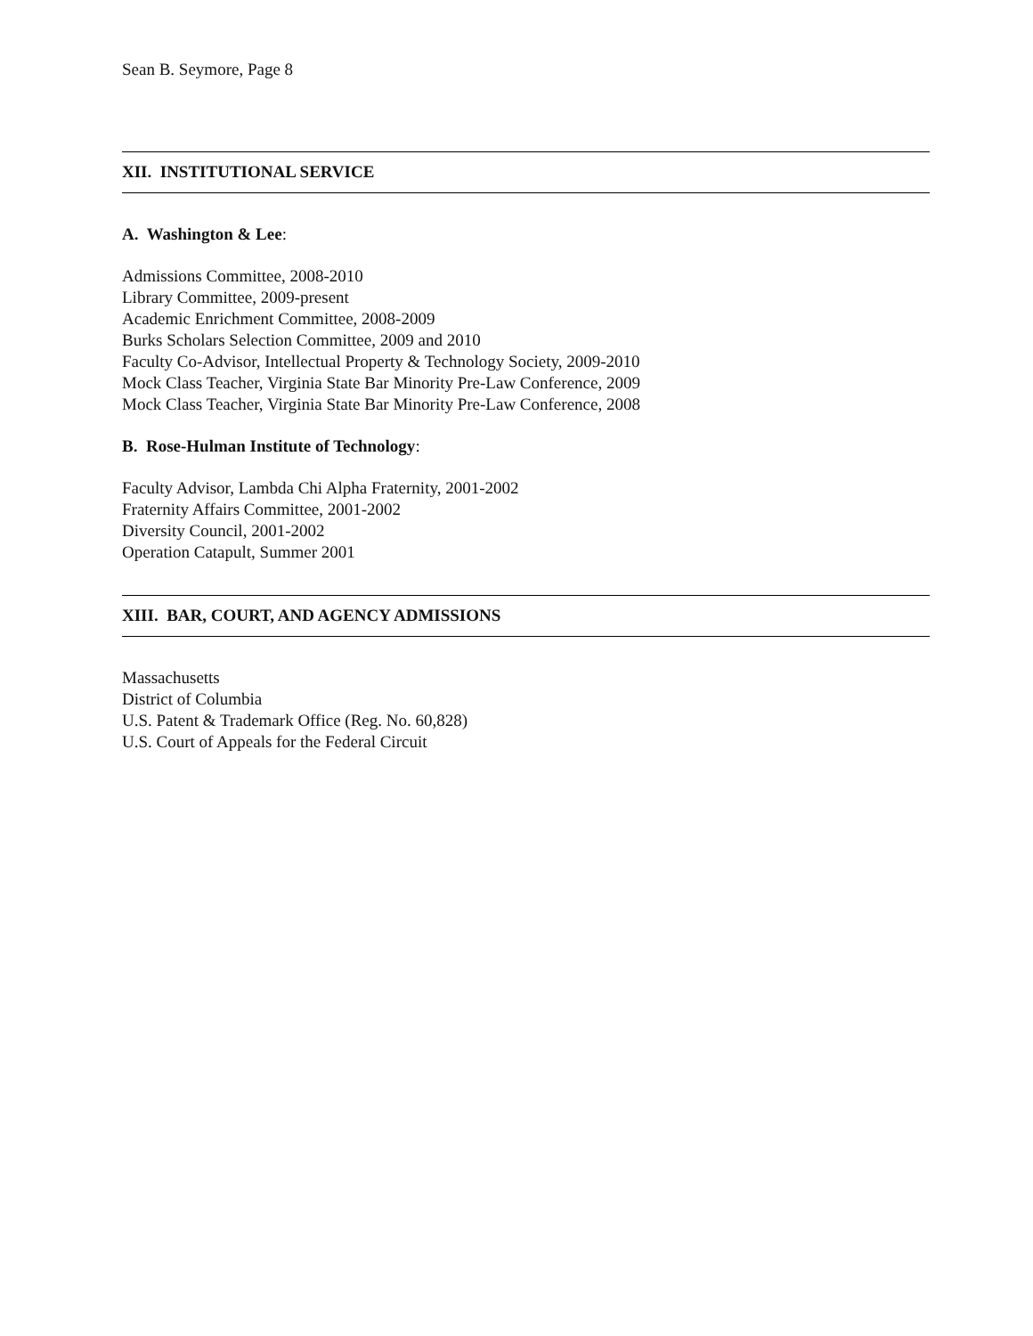Sean B. Seymore, Page 8
XII. INSTITUTIONAL SERVICE
A. Washington & Lee:
Admissions Committee, 2008-2010
Library Committee, 2009-present
Academic Enrichment Committee, 2008-2009
Burks Scholars Selection Committee, 2009 and 2010
Faculty Co-Advisor, Intellectual Property & Technology Society, 2009-2010
Mock Class Teacher, Virginia State Bar Minority Pre-Law Conference, 2009
Mock Class Teacher, Virginia State Bar Minority Pre-Law Conference, 2008
B. Rose-Hulman Institute of Technology:
Faculty Advisor, Lambda Chi Alpha Fraternity, 2001-2002
Fraternity Affairs Committee, 2001-2002
Diversity Council, 2001-2002
Operation Catapult, Summer 2001
XIII. BAR, COURT, AND AGENCY ADMISSIONS
Massachusetts
District of Columbia
U.S. Patent & Trademark Office (Reg. No. 60,828)
U.S. Court of Appeals for the Federal Circuit